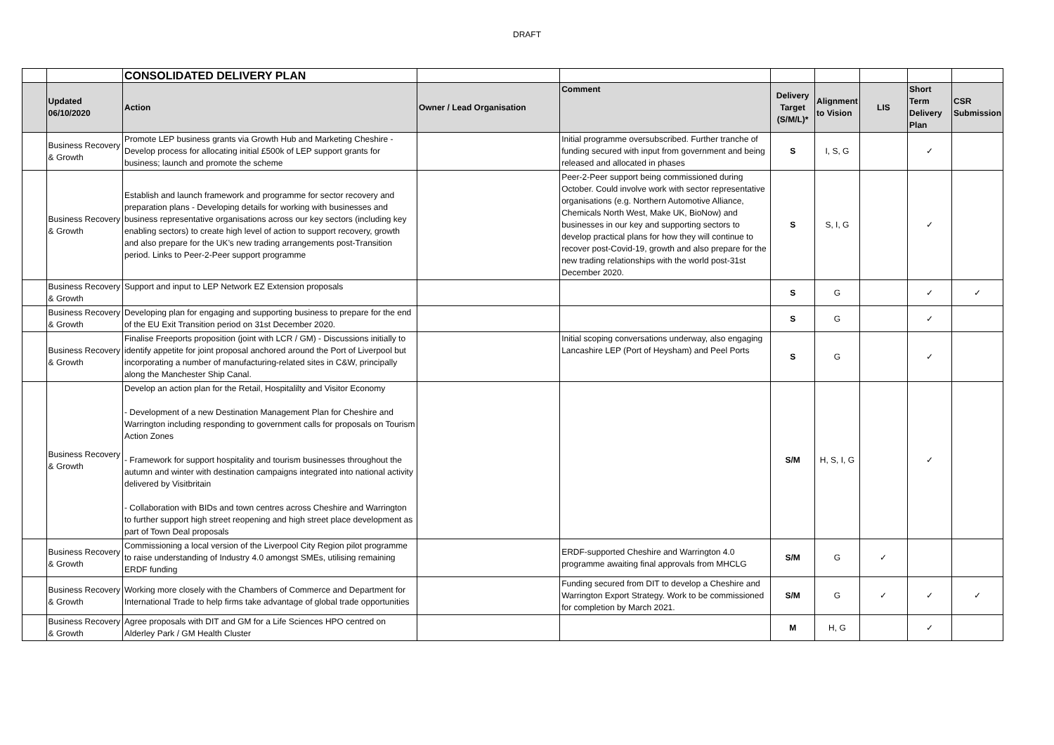DRAFT
| | | CONSOLIDATED DELIVERY PLAN | | | | | | | |
| | Updated 06/10/2020 | Action | Owner / Lead Organisation | Comment | Delivery Target (S/M/L)* | Alignment to Vision | LIS | Short Term Delivery Plan | CSR Submission |
| | Business Recovery & Growth | Promote LEP business grants via Growth Hub and Marketing Cheshire - Develop process for allocating initial £500k of LEP support grants for business; launch and promote the scheme | | Initial programme oversubscribed. Further tranche of funding secured with input from government and being released and allocated in phases | S | I, S, G | | ✓ | |
| | Business Recovery & Growth | Establish and launch framework and programme for sector recovery and preparation plans - Developing details for working with businesses and business representative organisations across our key sectors (including key enabling sectors) to create high level of action to support recovery, growth and also prepare for the UK’s new trading arrangements post-Transition period. Links to Peer-2-Peer support programme | | Peer-2-Peer support being commissioned during October. Could involve work with sector representative organisations (e.g. Northern Automotive Alliance, Chemicals North West, Make UK, BioNow) and businesses in our key and supporting sectors to develop practical plans for how they will continue to recover post-Covid-19, growth and also prepare for the new trading relationships with the world post-31st December 2020. | S | S, I, G | | ✓ | |
| | Business Recovery & Growth | Support and input to LEP Network EZ Extension proposals | | | S | G | | ✓ | ✓ |
| | Business Recovery & Growth | Developing plan for engaging and supporting business to prepare for the end of the EU Exit Transition period on 31st December 2020. | | | S | G | | ✓ | |
| | Business Recovery & Growth | Finalise Freeports proposition (joint with LCR / GM) - Discussions initially to identify appetite for joint proposal anchored around the Port of Liverpool but incorporating a number of manufacturing-related sites in C&W, principally along the Manchester Ship Canal. | | Initial scoping conversations underway, also engaging Lancashire LEP (Port of Heysham) and Peel Ports | S | G | | ✓ | |
| | Business Recovery & Growth | Develop an action plan for the Retail, Hospitalilty and Visitor Economy - Development of a new Destination Management Plan for Cheshire and Warrington including responding to government calls for proposals on Tourism Action Zones - Framework for support hospitality and tourism businesses throughout the autumn and winter with destination campaigns integrated into national activity delivered by Visitbritain - Collaboration with BIDs and town centres across Cheshire and Warrington to further support high street reopening and high street place development as part of Town Deal proposals | | | S/M | H, S, I, G | | ✓ | |
| | Business Recovery & Growth | Commissioning a local version of the Liverpool City Region pilot programme to raise understanding of Industry 4.0 amongst SMEs, utilising remaining ERDF funding | | ERDF-supported Cheshire and Warrington 4.0 programme awaiting final approvals from MHCLG | S/M | G | ✓ | | |
| | Business Recovery & Growth | Working more closely with the Chambers of Commerce and Department for International Trade to help firms take advantage of global trade opportunities | | Funding secured from DIT to develop a Cheshire and Warrington Export Strategy. Work to be commissioned for completion by March 2021. | S/M | G | ✓ | ✓ | ✓ |
| | Business Recovery & Growth | Agree proposals with DIT and GM for a Life Sciences HPO centred on Alderley Park / GM Health Cluster | | | M | H, G | | ✓ | |